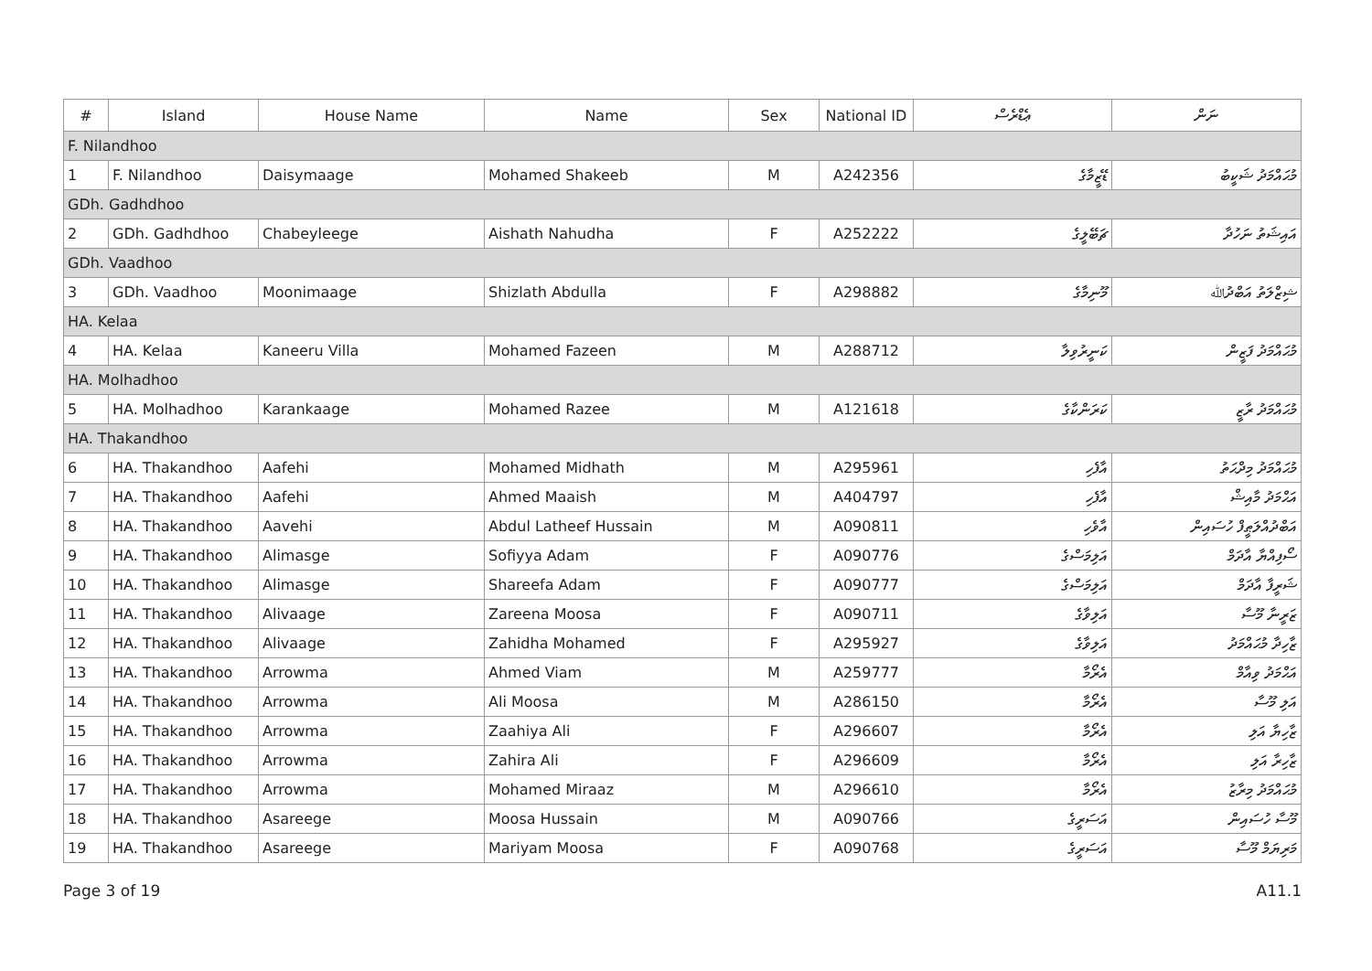| # | Island | House Name | Name | Sex | National ID | ޢެޑްރެސް | ނަން |
| --- | --- | --- | --- | --- | --- | --- | --- |
| F. Nilandhoo | | | | | | | |
| 1 | F. Nilandhoo | Daisymaage | Mohamed Shakeeb | M | A242356 | ޑޭޒީމާގެ | މުޙައްމަދު ޝަކީބު |
| GDh. Gadhdhoo | | | | | | | |
| 2 | GDh. Gadhdhoo | Chabeyleege | Aishath Nahudha | F | A252222 | ޗަބޭލީގެ | އައިޝަތު ނަހުދާ |
| GDh. Vaadhoo | | | | | | | |
| 3 | GDh. Vaadhoo | Moonimaage | Shizlath Abdulla | F | A298882 | މޫނިމާގެ | ޝިޒްލަތު އަބްދުﷲ |
| HA. Kelaa | | | | | | | |
| 4 | HA. Kelaa | Kaneeru Villa | Mohamed Fazeen | M | A288712 | ކަނީރުވިލާ | މުޙައްމަދު ފަޒީން |
| HA. Molhadhoo | | | | | | | |
| 5 | HA. Molhadhoo | Karankaage | Mohamed Razee | M | A121618 | ކަރަންކާގެ | މުޙައްމަދު ރާޒީ |
| HA. Thakandhoo | | | | | | | |
| 6 | HA. Thakandhoo | Aafehi | Mohamed Midhath | M | A295961 | އާފެހި | މުޙައްމަދު މިދްޙަތު |
| 7 | HA. Thakandhoo | Aafehi | Ahmed Maaish | M | A404797 | އާފެހި | އަޙްމަދު މާއިޝް |
| 8 | HA. Thakandhoo | Aavehi | Abdul Latheef Hussain | M | A090811 | އާވެހި | އަބްދުއްލަޠީފް ހުސައިން |
| 9 | HA. Thakandhoo | Alimasge | Sofiyya Adam | F | A090776 | އަލިމަސްގެ | ސޯފިއްޔާ އާދަމް |
| 10 | HA. Thakandhoo | Alimasge | Shareefa Adam | F | A090777 | އަލިމަސްގެ | ޝަރީފާ އާދަމް |
| 11 | HA. Thakandhoo | Alivaage | Zareena Moosa | F | A090711 | އަލިވާގެ | ޒަރީނާ މޫސާ |
| 12 | HA. Thakandhoo | Alivaage | Zahidha Mohamed | F | A295927 | އަލިވާގެ | ޒާހިދާ މުޙައްމަދު |
| 13 | HA. Thakandhoo | Arrowma | Ahmed Viam | M | A259777 | އެރޯމާ | އަޙްމަދު ވިއާމް |
| 14 | HA. Thakandhoo | Arrowma | Ali Moosa | M | A286150 | އެރޯމާ | އަލި މޫސާ |
| 15 | HA. Thakandhoo | Arrowma | Zaahiya Ali | F | A296607 | އެރޯމާ | ޒާހިޔާ އަލި |
| 16 | HA. Thakandhoo | Arrowma | Zahira Ali | F | A296609 | އެރޯމާ | ޒާހިރާ އަލި |
| 17 | HA. Thakandhoo | Arrowma | Mohamed Miraaz | M | A296610 | އެރޯމާ | މުޙައްމަދު މިރާޒު |
| 18 | HA. Thakandhoo | Asareege | Moosa Hussain | M | A090766 | އަސަރީގެ | މޫސާ ހުސައިން |
| 19 | HA. Thakandhoo | Asareege | Mariyam Moosa | F | A090768 | އަސަރީގެ | މަރިޔަމް މޫސާ |
Page 3 of 19 A11.1